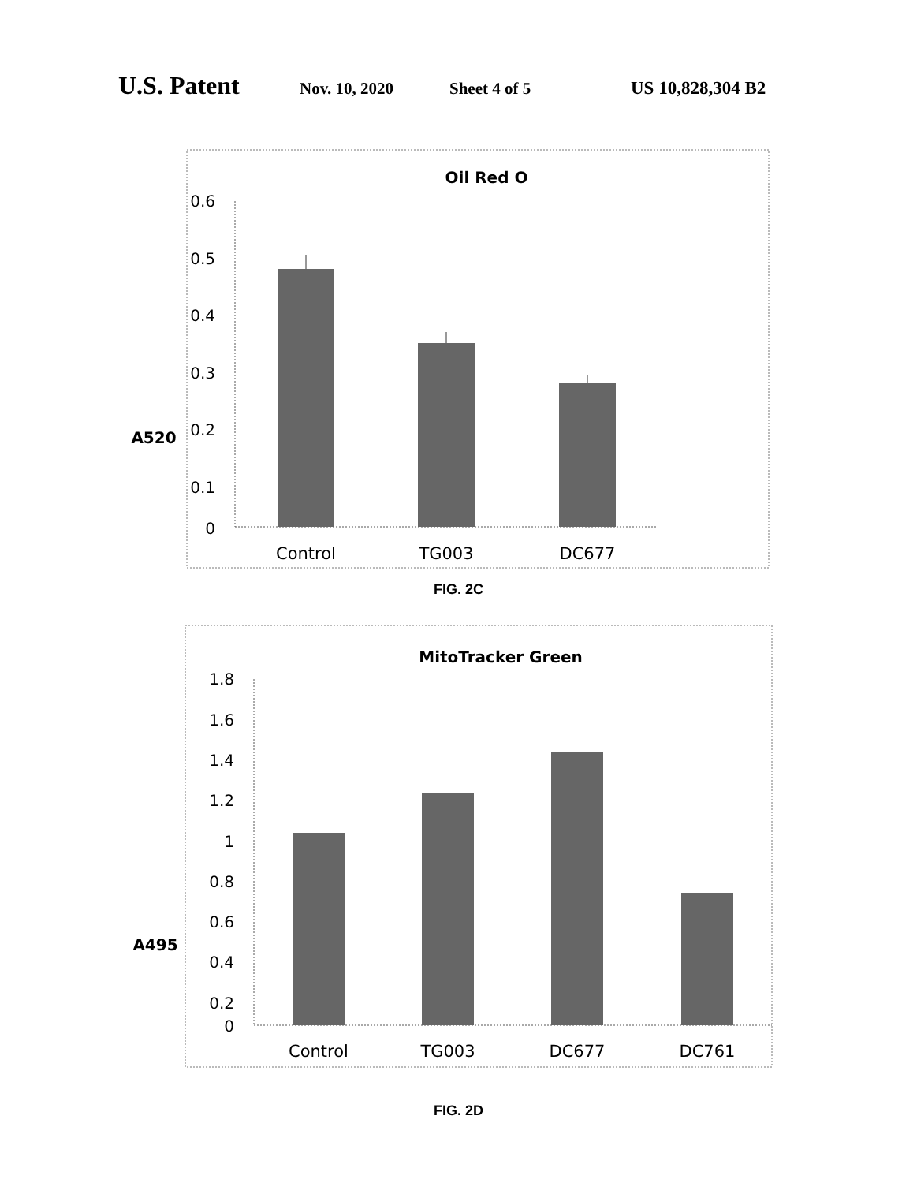U.S. Patent Nov. 10, 2020 Sheet 4 of 5 US 10,828,304 B2
Oil Red O
A520
0.6
0.5
0.4
0.3
0.2
0.1
0
Control
TG003
DC677
FIG. 2C
MitoTracker Green
A495
1.8
1.6
1.4
1.2
1
0.8
0.6
0.4
0.2
0
Control
TG003
DC677
DC761
FIG. 2D